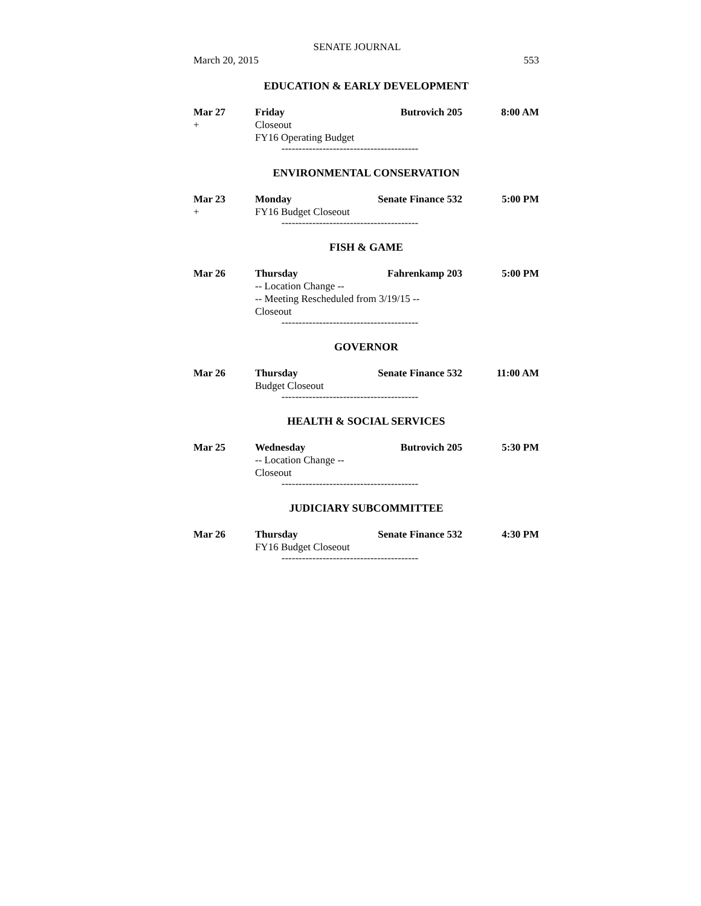SENATE JOURNAL
March 20, 2015 553
EDUCATION & EARLY DEVELOPMENT
Mar 27 Friday Butrovich 205 8:00 AM
+ Closeout
FY16 Operating Budget
----------------------------------------
ENVIRONMENTAL CONSERVATION
Mar 23 Monday Senate Finance 532 5:00 PM
+ FY16 Budget Closeout
----------------------------------------
FISH & GAME
Mar 26 Thursday Fahrenkamp 203 5:00 PM
-- Location Change --
-- Meeting Rescheduled from 3/19/15 --
Closeout
----------------------------------------
GOVERNOR
Mar 26 Thursday Senate Finance 532 11:00 AM
Budget Closeout
----------------------------------------
HEALTH & SOCIAL SERVICES
Mar 25 Wednesday Butrovich 205 5:30 PM
-- Location Change --
Closeout
----------------------------------------
JUDICIARY SUBCOMMITTEE
Mar 26 Thursday Senate Finance 532 4:30 PM
FY16 Budget Closeout
----------------------------------------